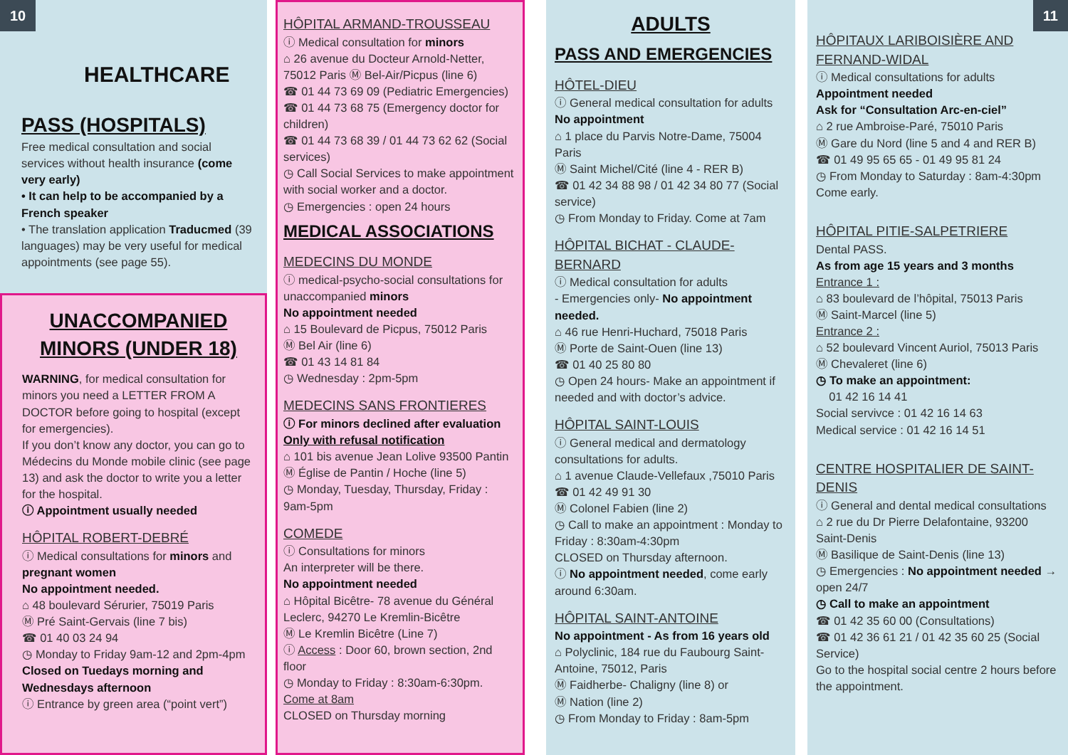10
HEALTHCARE
PASS (HOSPITALS)
Free medical consultation and social services without health insurance (come very early)
• It can help to be accompanied by a French speaker
• The translation application Traducmed (39 languages) may be very useful for medical appointments (see page 55).
UNACCOMPANIED MINORS (UNDER 18)
WARNING, for medical consultation for minors you need a LETTER FROM A DOCTOR before going to hospital (except for emergencies).
If you don’t know any doctor, you can go to Médecins du Monde mobile clinic (see page 13) and ask the doctor to write you a letter for the hospital.
ⓘ Appointment usually needed
HÔPITAL ROBERT-DEBRÉ
ⓘ Medical consultations for minors and pregnant women
No appointment needed.
⌂ 48 boulevard Sérurier, 75019 Paris
Ⓜ Pré Saint-Gervais (line 7 bis)
☎ 01 40 03 24 94
◷ Monday to Friday 9am-12 and 2pm-4pm
Closed on Tuedays morning and Wednesdays afternoon
ⓘ Entrance by green area (“point vert”)
HÔPITAL ARMAND-TROUSSEAU
ⓘ Medical consultation for minors
⌂ 26 avenue du Docteur Arnold-Netter, 75012 Paris Ⓜ Bel-Air/Picpus (line 6)
☎ 01 44 73 69 09 (Pediatric Emergencies)
☎ 01 44 73 68 75 (Emergency doctor for children)
☎ 01 44 73 68 39 / 01 44 73 62 62 (Social services)
◷ Call Social Services to make appointment with social worker and a doctor.
◷ Emergencies : open 24 hours
MEDICAL ASSOCIATIONS
MEDECINS DU MONDE
ⓘ medical-psycho-social consultations for unaccompanied minors
No appointment needed
⌂ 15 Boulevard de Picpus, 75012 Paris
Ⓜ Bel Air (line 6)
☎ 01 43 14 81 84
◷ Wednesday : 2pm-5pm
MEDECINS SANS FRONTIERES
ⓘ For minors declined after evaluation
Only with refusal notification
⌂ 101 bis avenue Jean Lolive 93500 Pantin
Ⓜ Église de Pantin / Hoche (line 5)
◷ Monday, Tuesday, Thursday, Friday : 9am-5pm
COMEDE
ⓘ Consultations for minors
An interpreter will be there.
No appointment needed
⌂ Hôpital Bicêtre- 78 avenue du Général Leclerc, 94270 Le Kremlin-Bicêtre
Ⓜ Le Kremlin Bicêtre (Line 7)
ⓘ Access : Door 60, brown section, 2nd floor
◷ Monday to Friday : 8:30am-6:30pm.
Come at 8am
CLOSED on Thursday morning
ADULTS
PASS AND EMERGENCIES
HÔTEL-DIEU
ⓘ General medical consultation for adults
No appointment
⌂ 1 place du Parvis Notre-Dame, 75004 Paris
Ⓜ Saint Michel/Cité (line 4 - RER B)
☎ 01 42 34 88 98 / 01 42 34 80 77 (Social service)
◷ From Monday to Friday. Come at 7am
HÔPITAL BICHAT - CLAUDE-BERNARD
ⓘ Medical consultation for adults
- Emergencies only- No appointment needed.
⌂ 46 rue Henri-Huchard, 75018 Paris
Ⓜ Porte de Saint-Ouen (line 13)
☎ 01 40 25 80 80
◷ Open 24 hours- Make an appointment if needed and with doctor’s advice.
HÔPITAL SAINT-LOUIS
ⓘ General medical and dermatology consultations for adults.
⌂ 1 avenue Claude-Vellefaux ,75010 Paris
☎ 01 42 49 91 30
Ⓜ Colonel Fabien (line 2)
◷ Call to make an appointment : Monday to Friday : 8:30am-4:30pm
CLOSED on Thursday afternoon.
ⓘ No appointment needed, come early around 6:30am.
HÔPITAL SAINT-ANTOINE
No appointment - As from 16 years old
⌂ Polyclinic, 184 rue du Faubourg Saint-Antoine, 75012, Paris
Ⓜ Faidherbe- Chaligny (line 8) or
Ⓜ Nation (line 2)
◷ From Monday to Friday : 8am-5pm
11
HÔPITAUX LARIBOISIÈRE AND FERNAND-WIDAL
ⓘ Medical consultations for adults
Appointment needed
Ask for “Consultation Arc-en-ciel”
⌂ 2 rue Ambroise-Paré, 75010 Paris
Ⓜ Gare du Nord (line 5 and 4 and RER B)
☎ 01 49 95 65 65 - 01 49 95 81 24
◷ From Monday to Saturday : 8am-4:30pm
Come early.
HÔPITAL PITIE-SALPETRIERE
Dental PASS.
As from age 15 years and 3 months
Entrance 1 :
⌂ 83 boulevard de l’hôpital, 75013 Paris
Ⓜ Saint-Marcel (line 5)
Entrance 2 :
⌂ 52 boulevard Vincent Auriol, 75013 Paris
Ⓜ Chevaleret (line 6)
◷ To make an appointment:
01 42 16 14 41
Social servivce : 01 42 16 14 63
Medical service : 01 42 16 14 51
CENTRE HOSPITALIER DE SAINT-DENIS
ⓘ General and dental medical consultations
⌂ 2 rue du Dr Pierre Delafontaine, 93200 Saint-Denis
Ⓜ Basilique de Saint-Denis (line 13)
◷ Emergencies : No appointment needed → open 24/7
◷ Call to make an appointment
☎ 01 42 35 60 00 (Consultations)
☎ 01 42 36 61 21 / 01 42 35 60 25 (Social Service)
Go to the hospital social centre 2 hours before the appointment.